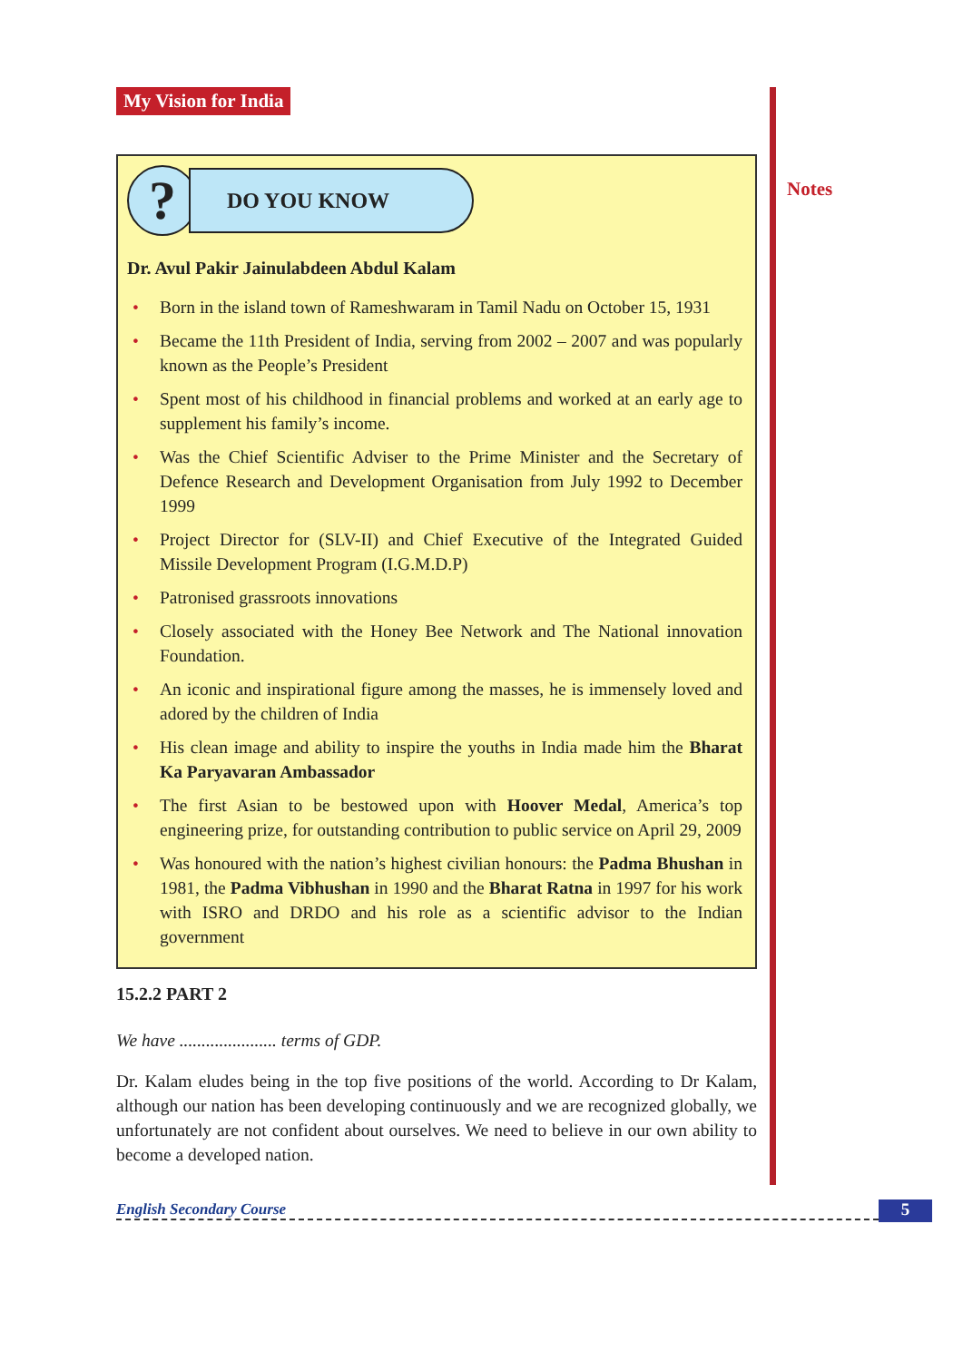Notes
My Vision for India
?
DO YOU KNOW
Dr. Avul Pakir Jainulabdeen Abdul Kalam
• Born in the island town of Rameshwaram in Tamil Nadu on October 15, 1931
• Became the 11th President of India, serving from 2002 – 2007 and was popularly known as the People’s President
• Spent most of his childhood in financial problems and worked at an early age to supplement his family’s income.
• Was the Chief Scientific Adviser to the Prime Minister and the Secretary of Defence Research and Development Organisation from July 1992 to December 1999
• Project Director for (SLV-II) and Chief Executive of the Integrated Guided Missile Development Program (I.G.M.D.P)
• Patronised grassroots innovations
• Closely associated with the Honey Bee Network and The National innovation Foundation.
• An iconic and inspirational figure among the masses, he is immensely loved and adored by the children of India
• His clean image and ability to inspire the youths in India made him the Bharat Ka Paryavaran Ambassador
• The first Asian to be bestowed upon with Hoover Medal, America’s top engineering prize, for outstanding contribution to public service on April 29, 2009
• Was honoured with the nation’s highest civilian honours: the Padma Bhushan in 1981, the Padma Vibhushan in 1990 and the Bharat Ratna in 1997 for his work with ISRO and DRDO and his role as a scientific advisor to the Indian government
15.2.2 PART 2
We have ...................... terms of GDP.
Dr. Kalam eludes being in the top five positions of the world. According to Dr Kalam, although our nation has been developing continuously and we are recognized globally, we unfortunately are not confident about ourselves. We need to believe in our own ability to become a developed nation.
English Secondary Course 5